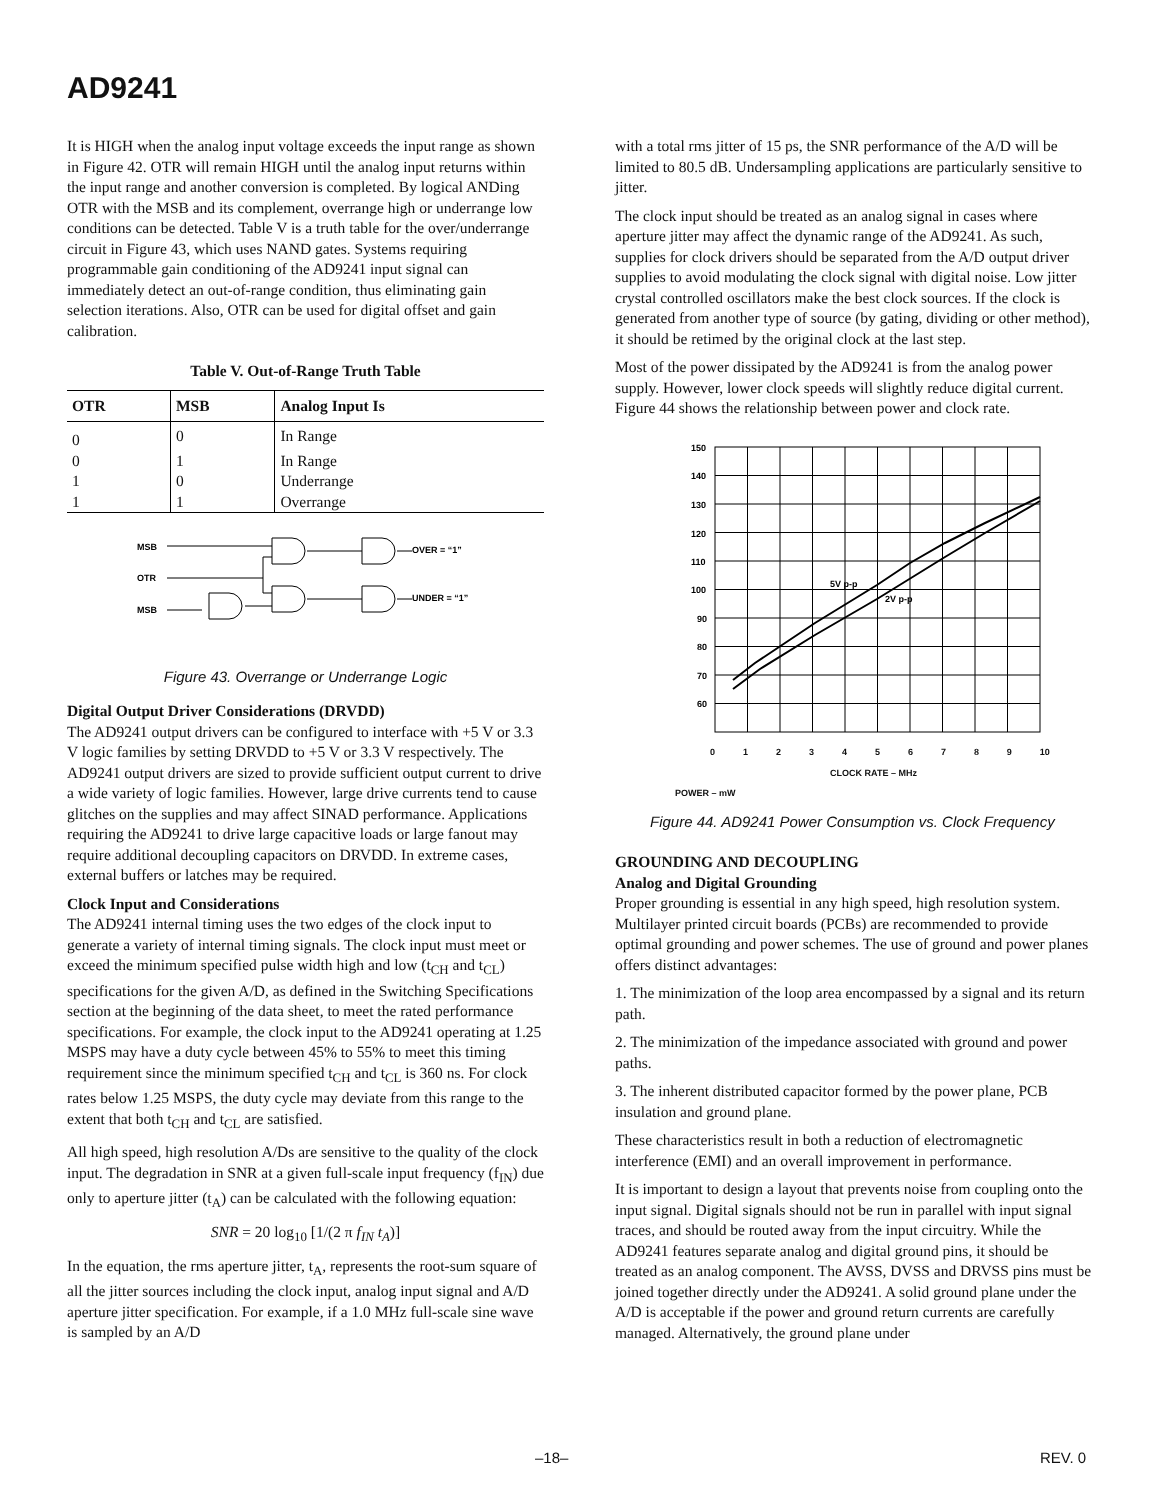AD9241
It is HIGH when the analog input voltage exceeds the input range as shown in Figure 42. OTR will remain HIGH until the analog input returns within the input range and another conversion is completed. By logical ANDing OTR with the MSB and its complement, overrange high or underrange low conditions can be detected. Table V is a truth table for the over/underrange circuit in Figure 43, which uses NAND gates. Systems requiring programmable gain conditioning of the AD9241 input signal can immediately detect an out-of-range condition, thus eliminating gain selection iterations. Also, OTR can be used for digital offset and gain calibration.
Table V. Out-of-Range Truth Table
| OTR | MSB | Analog Input Is |
| --- | --- | --- |
| 0 | 0 | In Range |
| 0 | 1 | In Range |
| 1 | 0 | Underrange |
| 1 | 1 | Overrange |
MSB
OTR
MSB
OVER = “1”
UNDER = “1”
Figure 43. Overrange or Underrange Logic
Digital Output Driver Considerations (DRVDD)
The AD9241 output drivers can be configured to interface with +5 V or 3.3 V logic families by setting DRVDD to +5 V or 3.3 V respectively. The AD9241 output drivers are sized to provide sufficient output current to drive a wide variety of logic families. However, large drive currents tend to cause glitches on the supplies and may affect SINAD performance. Applications requiring the AD9241 to drive large capacitive loads or large fanout may require additional decoupling capacitors on DRVDD. In extreme cases, external buffers or latches may be required.
Clock Input and Considerations
The AD9241 internal timing uses the two edges of the clock input to generate a variety of internal timing signals. The clock input must meet or exceed the minimum specified pulse width high and low (t<sub>CH</sub> and t<sub>CL</sub>) specifications for the given A/D, as defined in the Switching Specifications section at the beginning of the data sheet, to meet the rated performance specifications. For example, the clock input to the AD9241 operating at 1.25 MSPS may have a duty cycle between 45% to 55% to meet this timing requirement since the minimum specified t<sub>CH</sub> and t<sub>CL</sub> is 360 ns. For clock rates below 1.25 MSPS, the duty cycle may deviate from this range to the extent that both t<sub>CH</sub> and t<sub>CL</sub> are satisfied.
All high speed, high resolution A/Ds are sensitive to the quality of the clock input. The degradation in SNR at a given full-scale input frequency (f<sub>IN</sub>) due only to aperture jitter (t<sub>A</sub>) can be calculated with the following equation:
SNR = 20 log<sub>10</sub> [1/(2 π f<sub>IN</sub> t<sub>A</sub>)]
In the equation, the rms aperture jitter, t<sub>A</sub>, represents the root-sum square of all the jitter sources including the clock input, analog input signal and A/D aperture jitter specification. For example, if a 1.0 MHz full-scale sine wave is sampled by an A/D
with a total rms jitter of 15 ps, the SNR performance of the A/D will be limited to 80.5 dB. Undersampling applications are particularly sensitive to jitter.
The clock input should be treated as an analog signal in cases where aperture jitter may affect the dynamic range of the AD9241. As such, supplies for clock drivers should be separated from the A/D output driver supplies to avoid modulating the clock signal with digital noise. Low jitter crystal controlled oscillators make the best clock sources. If the clock is generated from another type of source (by gating, dividing or other method), it should be retimed by the original clock at the last step.
Most of the power dissipated by the AD9241 is from the analog power supply. However, lower clock speeds will slightly reduce digital current. Figure 44 shows the relationship between power and clock rate.
150
140
130
120
110
100
90
80
70
60
5V p-p
2V p-p
0 1 2 3 4 5 6 7 8 9 10
CLOCK RATE – MHz
POWER – mW
Figure 44. AD9241 Power Consumption vs. Clock Frequency
GROUNDING AND DECOUPLING
Analog and Digital Grounding
Proper grounding is essential in any high speed, high resolution system. Multilayer printed circuit boards (PCBs) are recommended to provide optimal grounding and power schemes. The use of ground and power planes offers distinct advantages:
1. The minimization of the loop area encompassed by a signal and its return path.
2. The minimization of the impedance associated with ground and power paths.
3. The inherent distributed capacitor formed by the power plane, PCB insulation and ground plane.
These characteristics result in both a reduction of electromagnetic interference (EMI) and an overall improvement in performance.
It is important to design a layout that prevents noise from coupling onto the input signal. Digital signals should not be run in parallel with input signal traces, and should be routed away from the input circuitry. While the AD9241 features separate analog and digital ground pins, it should be treated as an analog component. The AVSS, DVSS and DRVSS pins must be joined together directly under the AD9241. A solid ground plane under the A/D is acceptable if the power and ground return currents are carefully managed. Alternatively, the ground plane under
–18– REV. 0